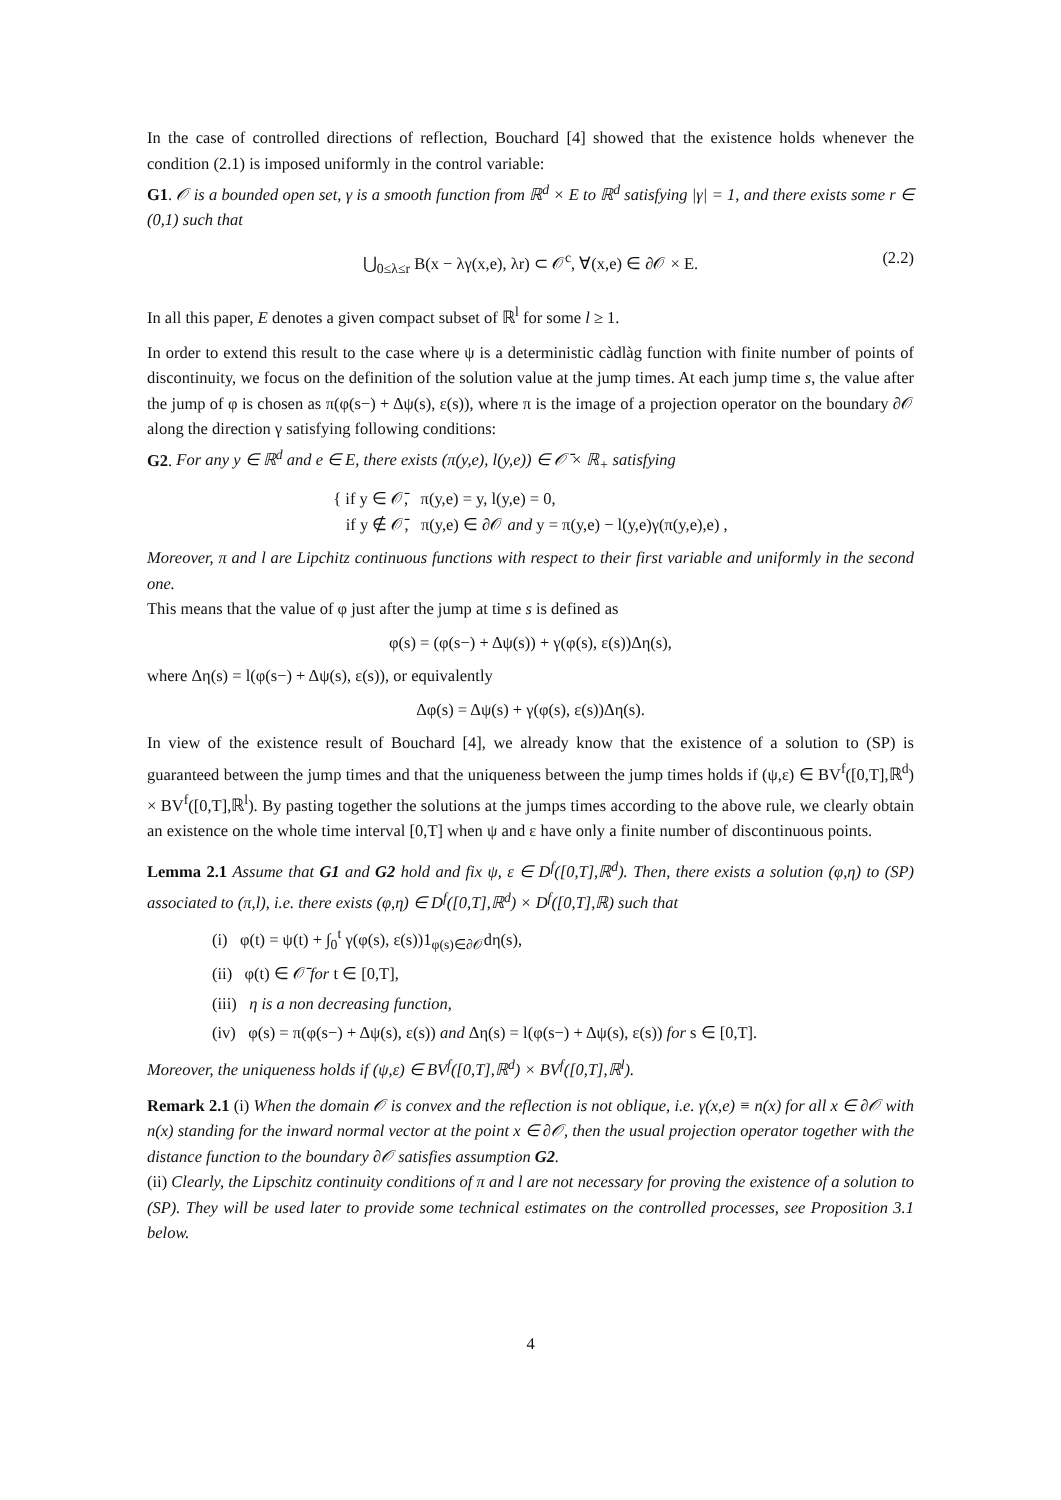In the case of controlled directions of reflection, Bouchard [4] showed that the existence holds whenever the condition (2.1) is imposed uniformly in the control variable:
G1. 𝒪 is a bounded open set, γ is a smooth function from ℝ<sup>d</sup> × E to ℝ<sup>d</sup> satisfying |γ| = 1, and there exists some r ∈ (0,1) such that
⋃<sub>0≤λ≤r</sub> B(x − λγ(x,e), λr) ⊂ 𝒪<sup>c</sup>, ∀(x,e) ∈ ∂𝒪 × E. (2.2)
In all this paper, E denotes a given compact subset of ℝ<sup>l</sup> for some l ≥ 1.
In order to extend this result to the case where ψ is a deterministic càdlàg function with finite number of points of discontinuity, we focus on the definition of the solution value at the jump times. At each jump time s, the value after the jump of φ is chosen as π(φ(s−) + Δψ(s), ε(s)), where π is the image of a projection operator on the boundary ∂𝒪 along the direction γ satisfying following conditions:
G2. For any y ∈ ℝ<sup>d</sup> and e ∈ E, there exists (π(y,e), l(y,e)) ∈ 𝒪̄ × ℝ<sub>+</sub> satisfying
{ if y ∈ 𝒪̄, π(y,e) = y, l(y,e) = 0,
if y ∉ 𝒪̄, π(y,e) ∈ ∂𝒪 and y = π(y,e) − l(y,e)γ(π(y,e),e) ,
Moreover, π and l are Lipchitz continuous functions with respect to their first variable and uniformly in the second one.
This means that the value of φ just after the jump at time s is defined as
φ(s) = (φ(s−) + Δψ(s)) + γ(φ(s), ε(s))Δη(s),
where Δη(s) = l(φ(s−) + Δψ(s), ε(s)), or equivalently
Δφ(s) = Δψ(s) + γ(φ(s), ε(s))Δη(s).
In view of the existence result of Bouchard [4], we already know that the existence of a solution to (SP) is guaranteed between the jump times and that the uniqueness between the jump times holds if (ψ,ε) ∈ BV<sup>f</sup>([0,T],ℝ<sup>d</sup>) × BV<sup>f</sup>([0,T],ℝ<sup>l</sup>). By pasting together the solutions at the jumps times according to the above rule, we clearly obtain an existence on the whole time interval [0,T] when ψ and ε have only a finite number of discontinuous points.
Lemma 2.1 Assume that G1 and G2 hold and fix ψ, ε ∈ D<sup>f</sup>([0,T],ℝ<sup>d</sup>). Then, there exists a solution (φ,η) to (SP) associated to (π,l), i.e. there exists (φ,η) ∈ D<sup>f</sup>([0,T],ℝ<sup>d</sup>) × D<sup>f</sup>([0,T],ℝ) such that
(i) φ(t) = ψ(t) + ∫<sub>0</sub><sup>t</sup> γ(φ(s), ε(s))1<sub>φ(s)∈∂𝒪</sub>dη(s),
(ii) φ(t) ∈ 𝒪̄ for t ∈ [0,T],
(iii) η is a non decreasing function,
(iv) φ(s) = π(φ(s−) + Δψ(s), ε(s)) and Δη(s) = l(φ(s−) + Δψ(s), ε(s)) for s ∈ [0,T].
Moreover, the uniqueness holds if (ψ,ε) ∈ BV<sup>f</sup>([0,T],ℝ<sup>d</sup>) × BV<sup>f</sup>([0,T],ℝ<sup>l</sup>).
Remark 2.1 (i) When the domain 𝒪 is convex and the reflection is not oblique, i.e. γ(x,e) ≡ n(x) for all x ∈ ∂𝒪 with n(x) standing for the inward normal vector at the point x ∈ ∂𝒪, then the usual projection operator together with the distance function to the boundary ∂𝒪 satisfies assumption G2.
(ii) Clearly, the Lipschitz continuity conditions of π and l are not necessary for proving the existence of a solution to (SP). They will be used later to provide some technical estimates on the controlled processes, see Proposition 3.1 below.
4